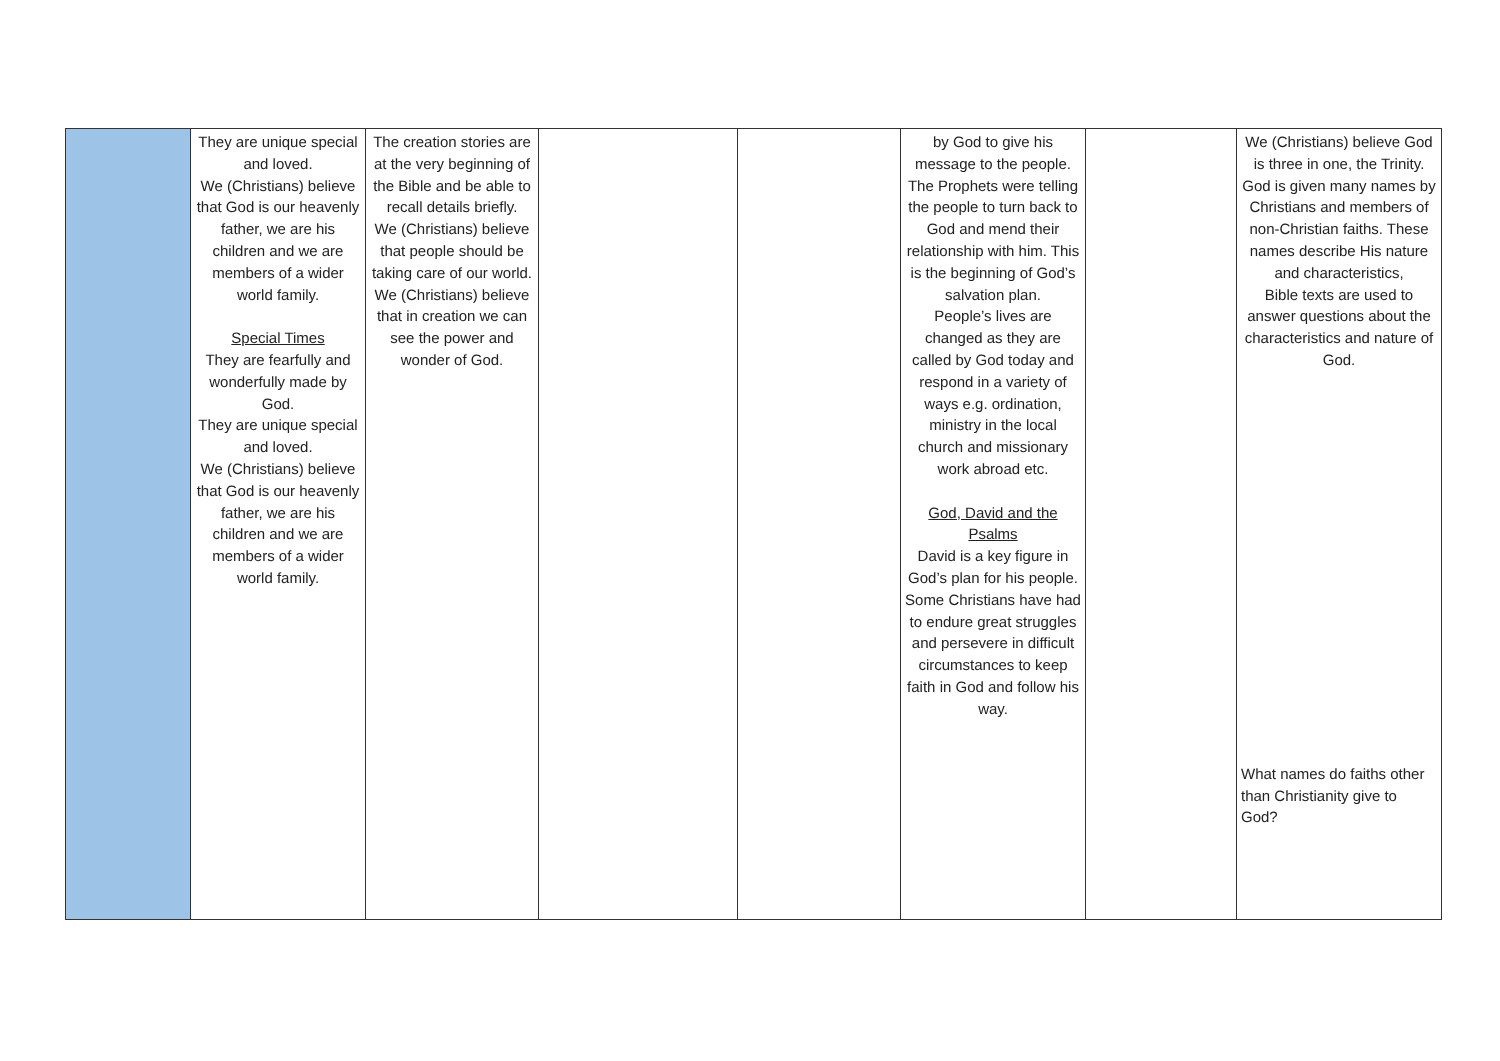| | They are unique special and loved. We (Christians) believe that God is our heavenly father, we are his children and we are members of a wider world family. Special Times They are fearfully and wonderfully made by God. They are unique special and loved. We (Christians) believe that God is our heavenly father, we are his children and we are members of a wider world family. | The creation stories are at the very beginning of the Bible and be able to recall details briefly. We (Christians) believe that people should be taking care of our world. We (Christians) believe that in creation we can see the power and wonder of God. | | | by God to give his message to the people. The Prophets were telling the people to turn back to God and mend their relationship with him. This is the beginning of God’s salvation plan. People’s lives are changed as they are called by God today and respond in a variety of ways e.g. ordination, ministry in the local church and missionary work abroad etc. God, David and the Psalms David is a key figure in God’s plan for his people. Some Christians have had to endure great struggles and persevere in difficult circumstances to keep faith in God and follow his way. | | We (Christians) believe God is three in one, the Trinity. God is given many names by Christians and members of non-Christian faiths. These names describe His nature and characteristics, Bible texts are used to answer questions about the characteristics and nature of God. What names do faiths other than Christianity give to God? |